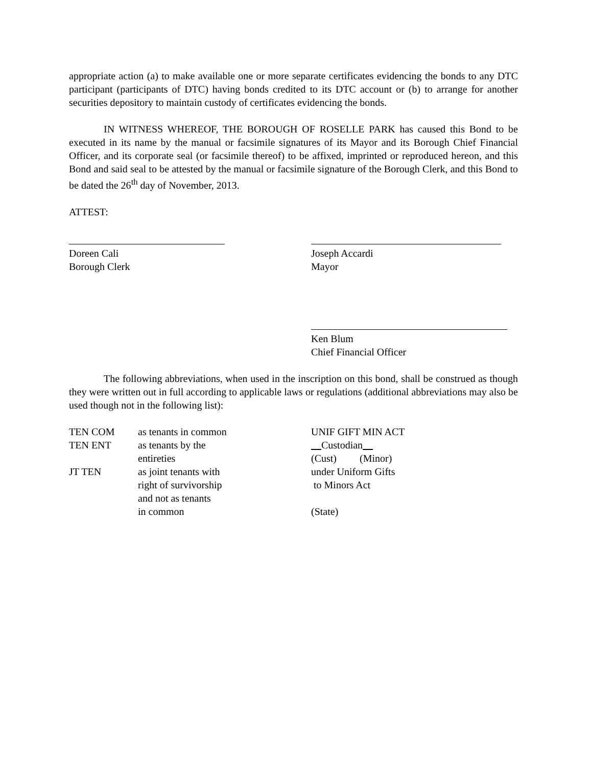appropriate action (a) to make available one or more separate certificates evidencing the bonds to any DTC participant (participants of DTC) having bonds credited to its DTC account or (b) to arrange for another securities depository to maintain custody of certificates evidencing the bonds.
IN WITNESS WHEREOF, THE BOROUGH OF ROSELLE PARK has caused this Bond to be executed in its name by the manual or facsimile signatures of its Mayor and its Borough Chief Financial Officer, and its corporate seal (or facsimile thereof) to be affixed, imprinted or reproduced hereon, and this Bond and said seal to be attested by the manual or facsimile signature of the Borough Clerk, and this Bond to be dated the 26<sup>th</sup> day of November, 2013.
ATTEST:
Doreen Cali
Borough Clerk
Joseph Accardi
Mayor
Ken Blum
Chief Financial Officer
The following abbreviations, when used in the inscription on this bond, shall be construed as though they were written out in full according to applicable laws or regulations (additional abbreviations may also be used though not in the following list):
TEN COM
TEN ENT
JT TEN
as tenants in common
as tenants by the
entireties
as joint tenants with
right of survivorship
and not as tenants
in common
UNIF GIFT MIN ACT
Custodian
(Cust) (Minor)
under Uniform Gifts
to Minors Act
(State)